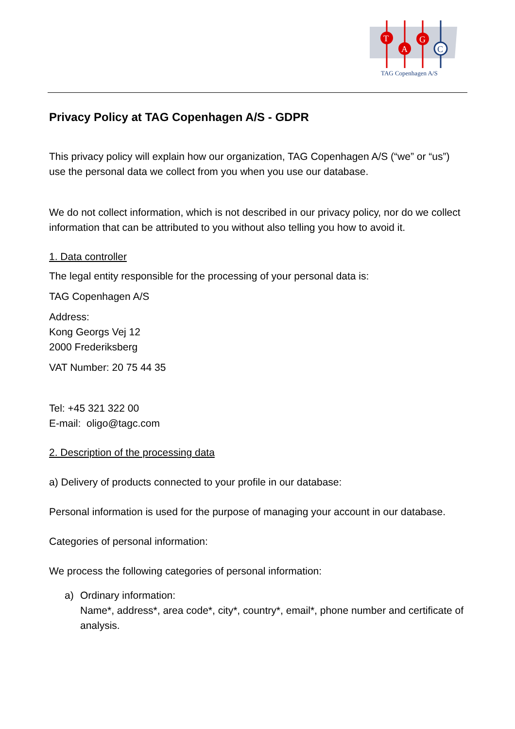T
A
G
C
TAG Copenhagen A/S
Privacy Policy at TAG Copenhagen A/S - GDPR
This privacy policy will explain how our organization, TAG Copenhagen A/S (“we” or “us”) use the personal data we collect from you when you use our database.
We do not collect information, which is not described in our privacy policy, nor do we collect information that can be attributed to you without also telling you how to avoid it.
1. Data controller
The legal entity responsible for the processing of your personal data is:
TAG Copenhagen A/S
Address:
Kong Georgs Vej 12
2000 Frederiksberg
VAT Number: 20 75 44 35
Tel: +45 321 322 00
E-mail: oligo@tagc.com
2. Description of the processing data
a) Delivery of products connected to your profile in our database:
Personal information is used for the purpose of managing your account in our database.
Categories of personal information:
We process the following categories of personal information:
a) Ordinary information:
Name*, address*, area code*, city*, country*, email*, phone number and certificate of analysis.